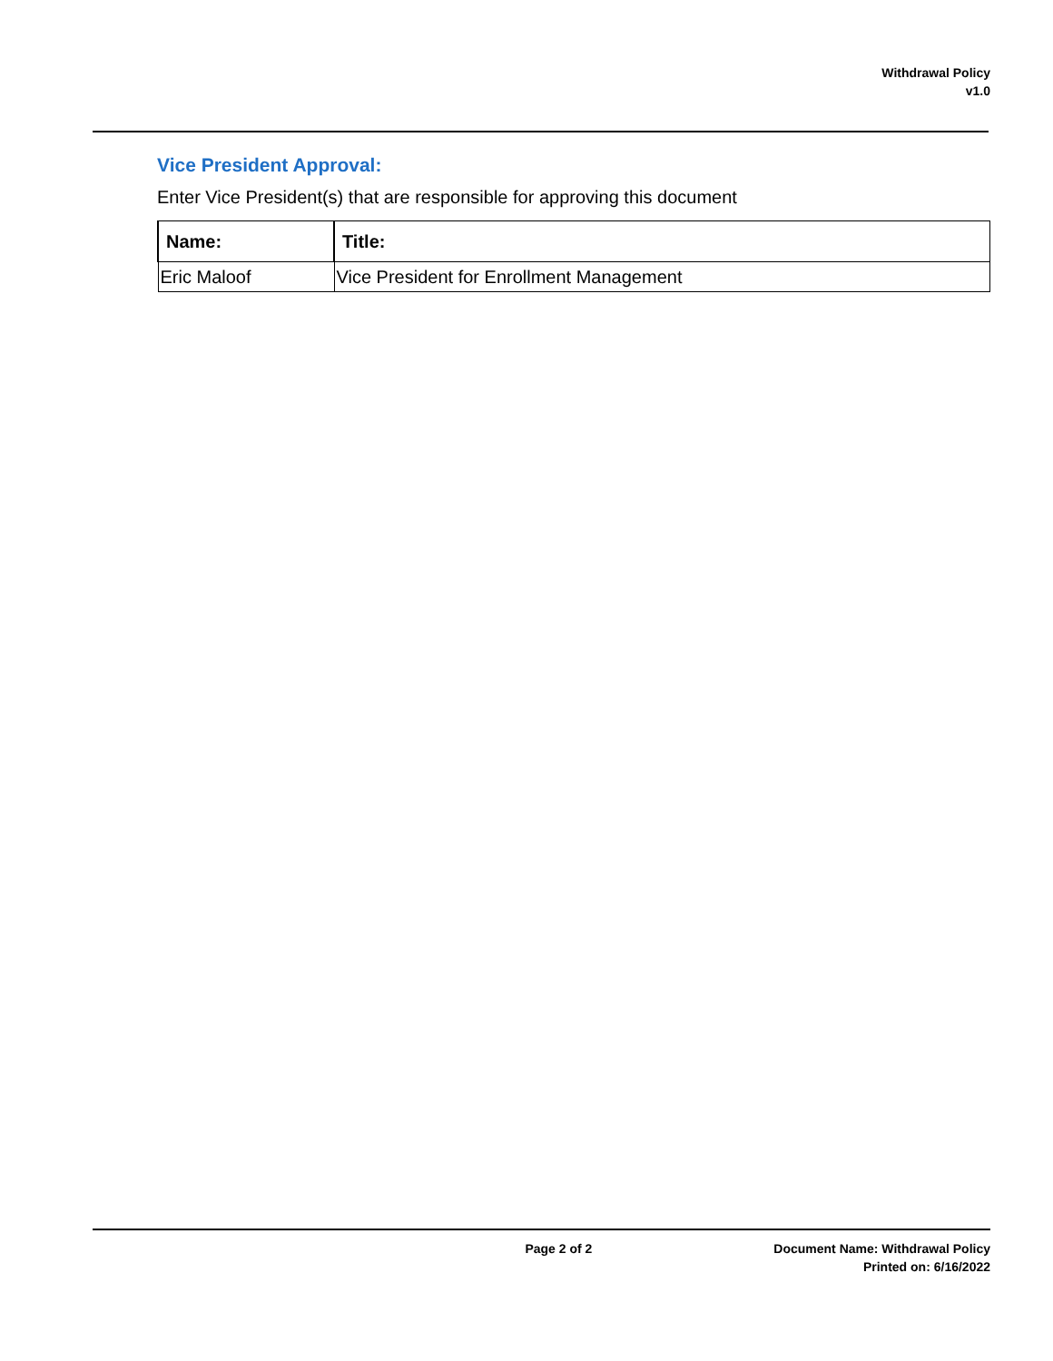Withdrawal Policy
v1.0
Vice President Approval:
Enter Vice President(s) that are responsible for approving this document
| Name: | Title: |
| --- | --- |
| Eric Maloof | Vice President for Enrollment Management |
Page 2 of 2 Document Name: Withdrawal Policy
Printed on: 6/16/2022